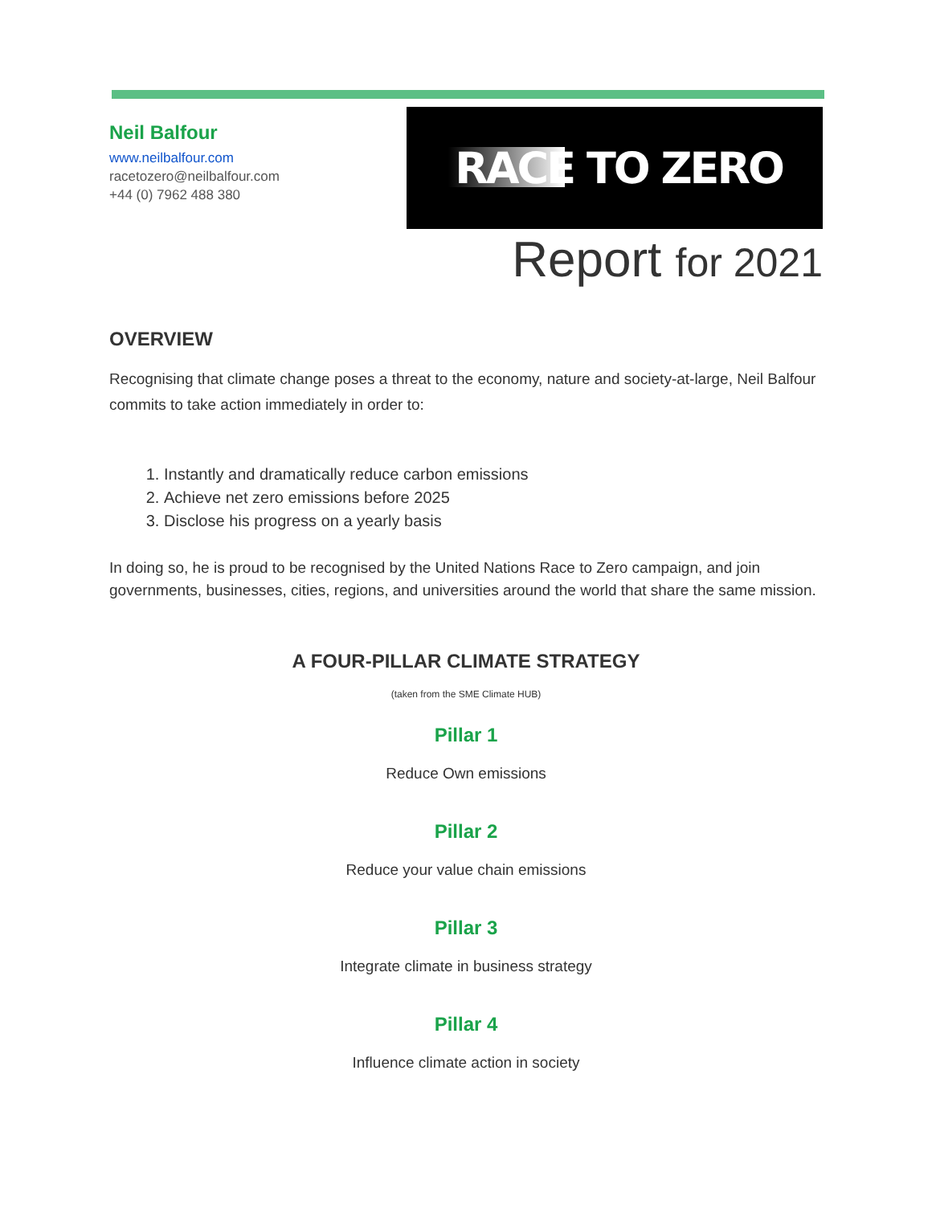Neil Balfour
www.neilbalfour.com
racetozero@neilbalfour.com
+44 (0) 7962 488 380
RACE TO ZERO
Report for 2021
OVERVIEW
Recognising that climate change poses a threat to the economy, nature and society-at-large, Neil Balfour commits to take action immediately in order to:
1. Instantly and dramatically reduce carbon emissions
2. Achieve net zero emissions before 2025
3. Disclose his progress on a yearly basis
In doing so, he is proud to be recognised by the United Nations Race to Zero campaign, and join governments, businesses, cities, regions, and universities around the world that share the same mission.
A FOUR-PILLAR CLIMATE STRATEGY
(taken from the SME Climate HUB)
Pillar 1
Reduce Own emissions
Pillar 2
Reduce your value chain emissions
Pillar 3
Integrate climate in business strategy
Pillar 4
Influence climate action in society